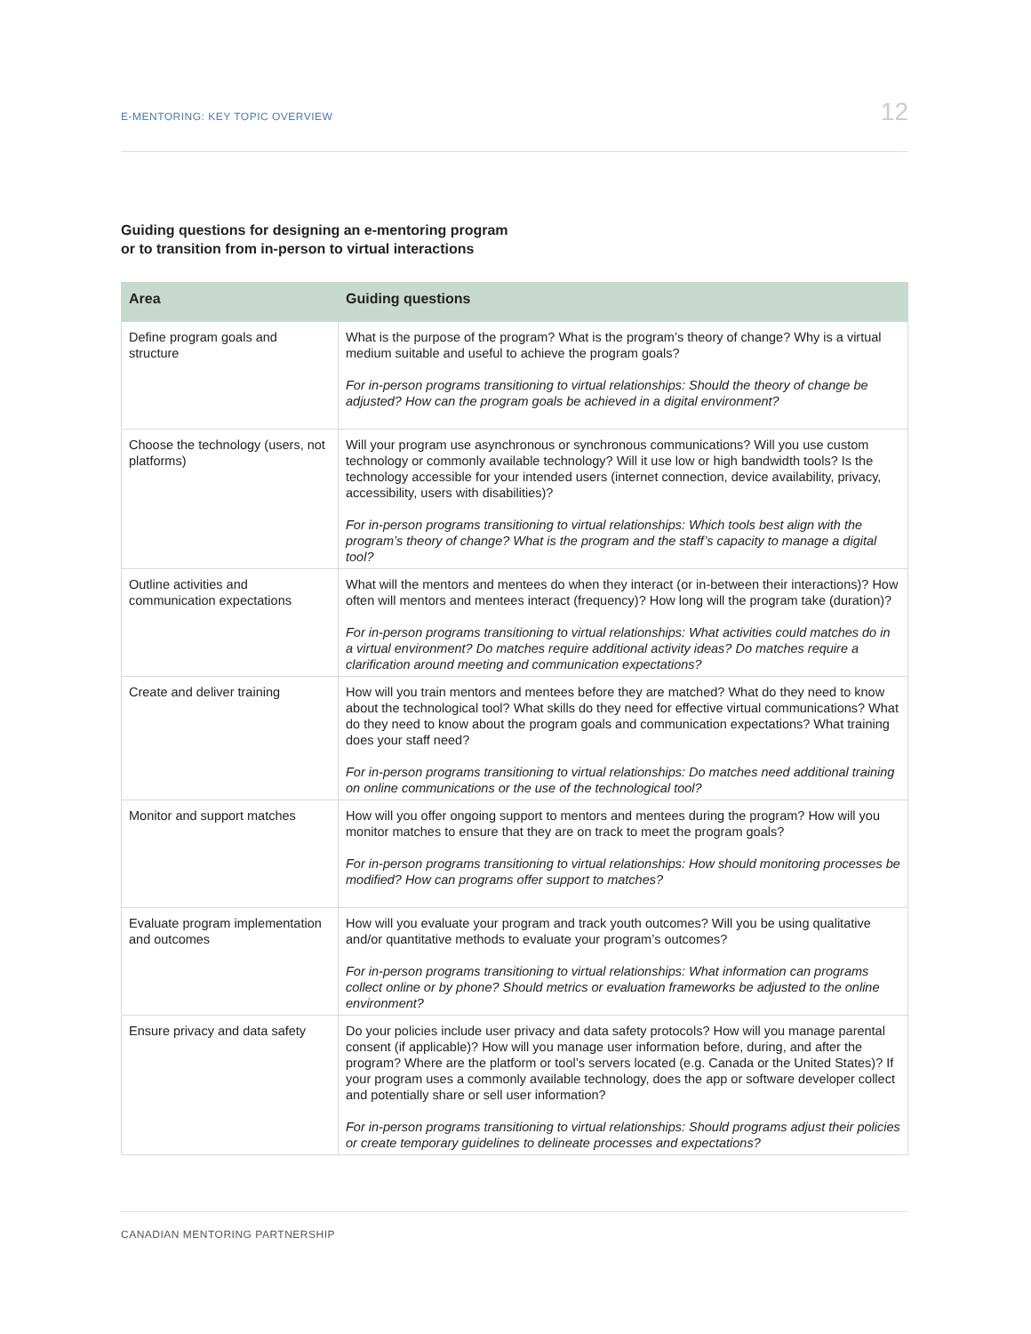E-MENTORING: KEY TOPIC OVERVIEW 12
Guiding questions for designing an e-mentoring program
or to transition from in-person to virtual interactions
| Area | Guiding questions |
| --- | --- |
| Define program goals and structure | What is the purpose of the program? What is the program’s theory of change? Why is a virtual medium suitable and useful to achieve the program goals? For in-person programs transitioning to virtual relationships: Should the theory of change be adjusted? How can the program goals be achieved in a digital environment? |
| Choose the technology (users, not platforms) | Will your program use asynchronous or synchronous communications? Will you use custom technology or commonly available technology? Will it use low or high bandwidth tools? Is the technology accessible for your intended users (internet connection, device availability, privacy, accessibility, users with disabilities)? For in-person programs transitioning to virtual relationships: Which tools best align with the program’s theory of change? What is the program and the staff’s capacity to manage a digital tool? |
| Outline activities and communication expectations | What will the mentors and mentees do when they interact (or in-between their interactions)? How often will mentors and mentees interact (frequency)? How long will the program take (duration)? For in-person programs transitioning to virtual relationships: What activities could matches do in a virtual environment? Do matches require additional activity ideas? Do matches require a clarification around meeting and communication expectations? |
| Create and deliver training | How will you train mentors and mentees before they are matched? What do they need to know about the technological tool? What skills do they need for effective virtual communications? What do they need to know about the program goals and communication expectations? What training does your staff need? For in-person programs transitioning to virtual relationships: Do matches need additional training on online communications or the use of the technological tool? |
| Monitor and support matches | How will you offer ongoing support to mentors and mentees during the program? How will you monitor matches to ensure that they are on track to meet the program goals? For in-person programs transitioning to virtual relationships: How should monitoring processes be modified? How can programs offer support to matches? |
| Evaluate program implementation and outcomes | How will you evaluate your program and track youth outcomes? Will you be using qualitative and/or quantitative methods to evaluate your program’s outcomes? For in-person programs transitioning to virtual relationships: What information can programs collect online or by phone? Should metrics or evaluation frameworks be adjusted to the online environment? |
| Ensure privacy and data safety | Do your policies include user privacy and data safety protocols? How will you manage parental consent (if applicable)? How will you manage user information before, during, and after the program? Where are the platform or tool’s servers located (e.g. Canada or the United States)? If your program uses a commonly available technology, does the app or software developer collect and potentially share or sell user information? For in-person programs transitioning to virtual relationships: Should programs adjust their policies or create temporary guidelines to delineate processes and expectations? |
CANADIAN MENTORING PARTNERSHIP